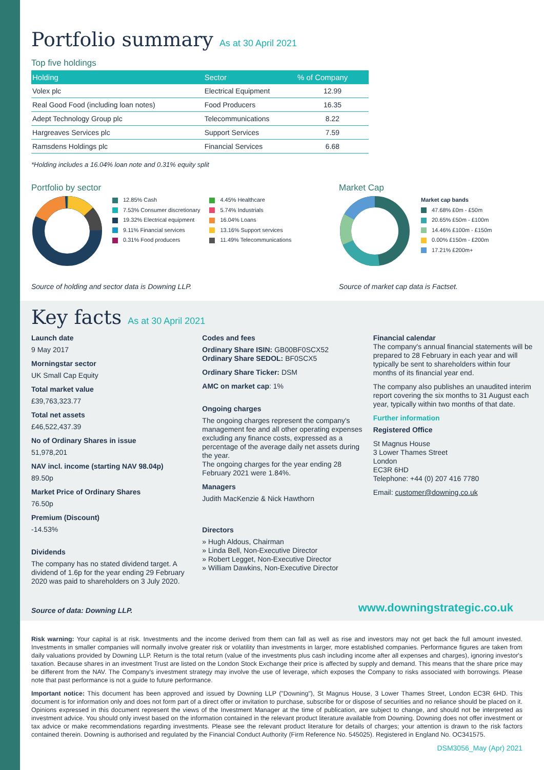Portfolio summary As at 30 April 2021
Top five holdings
| Holding | Sector | % of Company |
| --- | --- | --- |
| Volex plc | Electrical Equipment | 12.99 |
| Real Good Food (including loan notes) | Food Producers | 16.35 |
| Adept Technology Group plc | Telecommunications | 8.22 |
| Hargreaves Services plc | Support Services | 7.59 |
| Ramsdens Holdings plc | Financial Services | 6.68 |
*Holding includes a 16.04% loan note and 0.31% equity split
Portfolio by sector
12.85% Cash
7.53% Consumer discretionary
19.32% Electrical equipment
9.11% Financial services
0.31% Food producers
4.45% Healthcare
5.74% Industrials
16.04% Loans
13.16% Support services
11.49% Telecommunications
Source of holding and sector data is Downing LLP.
Market Cap
Market cap bands
47.68% £0m - £50m
20.65% £50m - £100m
14.46% £100m - £150m
0.00% £150m - £200m
17.21% £200m+
Source of market cap data is Factset.
Key facts As at 30 April 2021
Launch date
9 May 2017
Morningstar sector
UK Small Cap Equity
Total market value
£39,763,323.77
Total net assets
£46,522,437.39
No of Ordinary Shares in issue
51,978,201
NAV incl. income (starting NAV 98.04p)
89.50p
Market Price of Ordinary Shares
76.50p
Premium (Discount)
-14.53%
Dividends
The company has no stated dividend target. A dividend of 1.6p for the year ending 29 February 2020 was paid to shareholders on 3 July 2020.
Codes and fees
Ordinary Share ISIN: GB00BF0SCX52
Ordinary Share SEDOL: BF0SCX5
Ordinary Share Ticker: DSM
AMC on market cap: 1%
Ongoing charges
The ongoing charges represent the company's management fee and all other operating expenses excluding any finance costs, expressed as a percentage of the average daily net assets during the year.
The ongoing charges for the year ending 28 February 2021 were 1.84%.
Managers
Judith MacKenzie & Nick Hawthorn
Directors
» Hugh Aldous, Chairman
» Linda Bell, Non-Executive Director
» Robert Legget, Non-Executive Director
» William Dawkins, Non-Executive Director
Financial calendar
The company's annual financial statements will be prepared to 28 February in each year and will typically be sent to shareholders within four months of its financial year end.
The company also publishes an unaudited interim report covering the six months to 31 August each year, typically within two months of that date.
Further information
Registered Office
St Magnus House
3 Lower Thames Street
London
EC3R 6HD
Telephone: +44 (0) 207 416 7780
Email: customer@downing.co.uk
Source of data: Downing LLP. www.downingstrategic.co.uk
Risk warning: Your capital is at risk. Investments and the income derived from them can fall as well as rise and investors may not get back the full amount invested. Investments in smaller companies will normally involve greater risk or volatility than investments in larger, more established companies. Performance figures are taken from daily valuations provided by Downing LLP. Return is the total return (value of the investments plus cash including income after all expenses and charges), ignoring investor's taxation. Because shares in an investment Trust are listed on the London Stock Exchange their price is affected by supply and demand. This means that the share price may be different from the NAV. The Company's investment strategy may involve the use of leverage, which exposes the Company to risks associated with borrowings. Please note that past performance is not a guide to future performance.
Important notice: This document has been approved and issued by Downing LLP ("Downing"), St Magnus House, 3 Lower Thames Street, London EC3R 6HD. This document is for information only and does not form part of a direct offer or invitation to purchase, subscribe for or dispose of securities and no reliance should be placed on it. Opinions expressed in this document represent the views of the Investment Manager at the time of publication, are subject to change, and should not be interpreted as investment advice. You should only invest based on the information contained in the relevant product literature available from Downing. Downing does not offer investment or tax advice or make recommendations regarding investments. Please see the relevant product literature for details of charges; your attention is drawn to the risk factors contained therein. Downing is authorised and regulated by the Financial Conduct Authority (Firm Reference No. 545025). Registered in England No. OC341575.
DSM3056_May (Apr) 2021